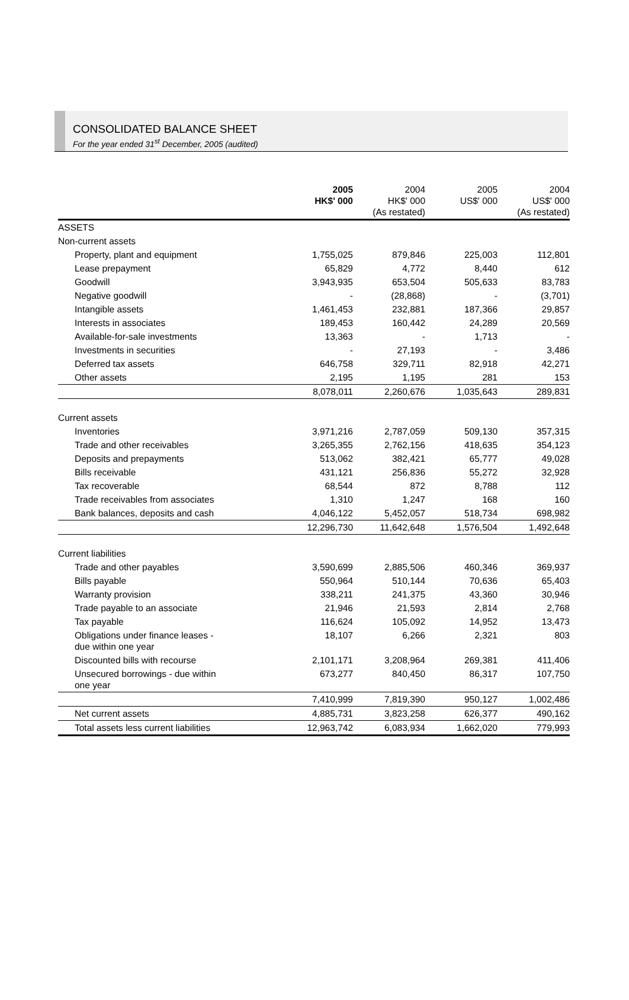CONSOLIDATED BALANCE SHEET
For the year ended 31<sup>st</sup> December, 2005 (audited)
| | 2005 HK$' 000 | 2004 HK$' 000 (As restated) | 2005 US$' 000 | 2004 US$' 000 (As restated) |
| ASSETS | | | | |
| Non-current assets | | | | |
| Property, plant and equipment | 1,755,025 | 879,846 | 225,003 | 112,801 |
| Lease prepayment | 65,829 | 4,772 | 8,440 | 612 |
| Goodwill | 3,943,935 | 653,504 | 505,633 | 83,783 |
| Negative goodwill | - | (28,868) | - | (3,701) |
| Intangible assets | 1,461,453 | 232,881 | 187,366 | 29,857 |
| Interests in associates | 189,453 | 160,442 | 24,289 | 20,569 |
| Available-for-sale investments | 13,363 | - | 1,713 | - |
| Investments in securities | - | 27,193 | - | 3,486 |
| Deferred tax assets | 646,758 | 329,711 | 82,918 | 42,271 |
| Other assets | 2,195 | 1,195 | 281 | 153 |
| | 8,078,011 | 2,260,676 | 1,035,643 | 289,831 |
| Current assets | | | | |
| Inventories | 3,971,216 | 2,787,059 | 509,130 | 357,315 |
| Trade and other receivables | 3,265,355 | 2,762,156 | 418,635 | 354,123 |
| Deposits and prepayments | 513,062 | 382,421 | 65,777 | 49,028 |
| Bills receivable | 431,121 | 256,836 | 55,272 | 32,928 |
| Tax recoverable | 68,544 | 872 | 8,788 | 112 |
| Trade receivables from associates | 1,310 | 1,247 | 168 | 160 |
| Bank balances, deposits and cash | 4,046,122 | 5,452,057 | 518,734 | 698,982 |
| | 12,296,730 | 11,642,648 | 1,576,504 | 1,492,648 |
| Current liabilities | | | | |
| Trade and other payables | 3,590,699 | 2,885,506 | 460,346 | 369,937 |
| Bills payable | 550,964 | 510,144 | 70,636 | 65,403 |
| Warranty provision | 338,211 | 241,375 | 43,360 | 30,946 |
| Trade payable to an associate | 21,946 | 21,593 | 2,814 | 2,768 |
| Tax payable | 116,624 | 105,092 | 14,952 | 13,473 |
| Obligations under finance leases - due within one year | 18,107 | 6,266 | 2,321 | 803 |
| Discounted bills with recourse | 2,101,171 | 3,208,964 | 269,381 | 411,406 |
| Unsecured borrowings - due within one year | 673,277 | 840,450 | 86,317 | 107,750 |
| | 7,410,999 | 7,819,390 | 950,127 | 1,002,486 |
| Net current assets | 4,885,731 | 3,823,258 | 626,377 | 490,162 |
| Total assets less current liabilities | 12,963,742 | 6,083,934 | 1,662,020 | 779,993 |